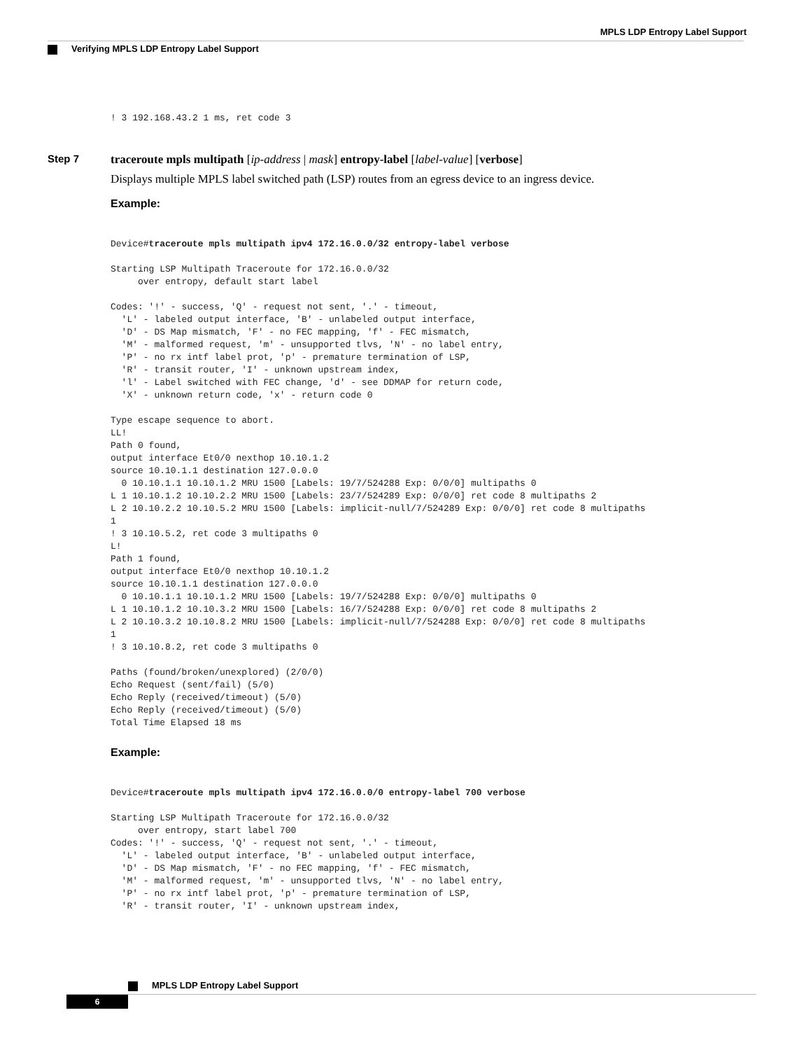MPLS LDP Entropy Label Support
Verifying MPLS LDP Entropy Label Support
! 3 192.168.43.2 1 ms, ret code 3
Step 7 traceroute mpls multipath [ip-address | mask] entropy-label [label-value] [verbose]
Displays multiple MPLS label switched path (LSP) routes from an egress device to an ingress device.
Example:
Device#traceroute mpls multipath ipv4 172.16.0.0/32 entropy-label verbose

Starting LSP Multipath Traceroute for 172.16.0.0/32
     over entropy, default start label

Codes: '!' - success, 'Q' - request not sent, '.' - timeout,
  'L' - labeled output interface, 'B' - unlabeled output interface,
  'D' - DS Map mismatch, 'F' - no FEC mapping, 'f' - FEC mismatch,
  'M' - malformed request, 'm' - unsupported tlvs, 'N' - no label entry,
  'P' - no rx intf label prot, 'p' - premature termination of LSP,
  'R' - transit router, 'I' - unknown upstream index,
  'l' - Label switched with FEC change, 'd' - see DDMAP for return code,
  'X' - unknown return code, 'x' - return code 0

Type escape sequence to abort.
LL!
Path 0 found,
output interface Et0/0 nexthop 10.10.1.2
source 10.10.1.1 destination 127.0.0.0
  0 10.10.1.1 10.10.1.2 MRU 1500 [Labels: 19/7/524288 Exp: 0/0/0] multipaths 0
L 1 10.10.1.2 10.10.2.2 MRU 1500 [Labels: 23/7/524289 Exp: 0/0/0] ret code 8 multipaths 2
L 2 10.10.2.2 10.10.5.2 MRU 1500 [Labels: implicit-null/7/524289 Exp: 0/0/0] ret code 8 multipaths
1
! 3 10.10.5.2, ret code 3 multipaths 0
L!
Path 1 found,
output interface Et0/0 nexthop 10.10.1.2
source 10.10.1.1 destination 127.0.0.0
  0 10.10.1.1 10.10.1.2 MRU 1500 [Labels: 19/7/524288 Exp: 0/0/0] multipaths 0
L 1 10.10.1.2 10.10.3.2 MRU 1500 [Labels: 16/7/524288 Exp: 0/0/0] ret code 8 multipaths 2
L 2 10.10.3.2 10.10.8.2 MRU 1500 [Labels: implicit-null/7/524288 Exp: 0/0/0] ret code 8 multipaths
1
! 3 10.10.8.2, ret code 3 multipaths 0

Paths (found/broken/unexplored) (2/0/0)
Echo Request (sent/fail) (5/0)
Echo Reply (received/timeout) (5/0)
Echo Reply (received/timeout) (5/0)
Total Time Elapsed 18 ms
Example:
Device#traceroute mpls multipath ipv4 172.16.0.0/0 entropy-label 700 verbose

Starting LSP Multipath Traceroute for 172.16.0.0/32
     over entropy, start label 700
Codes: '!' - success, 'Q' - request not sent, '.' - timeout,
  'L' - labeled output interface, 'B' - unlabeled output interface,
  'D' - DS Map mismatch, 'F' - no FEC mapping, 'f' - FEC mismatch,
  'M' - malformed request, 'm' - unsupported tlvs, 'N' - no label entry,
  'P' - no rx intf label prot, 'p' - premature termination of LSP,
  'R' - transit router, 'I' - unknown upstream index,
MPLS LDP Entropy Label Support
6